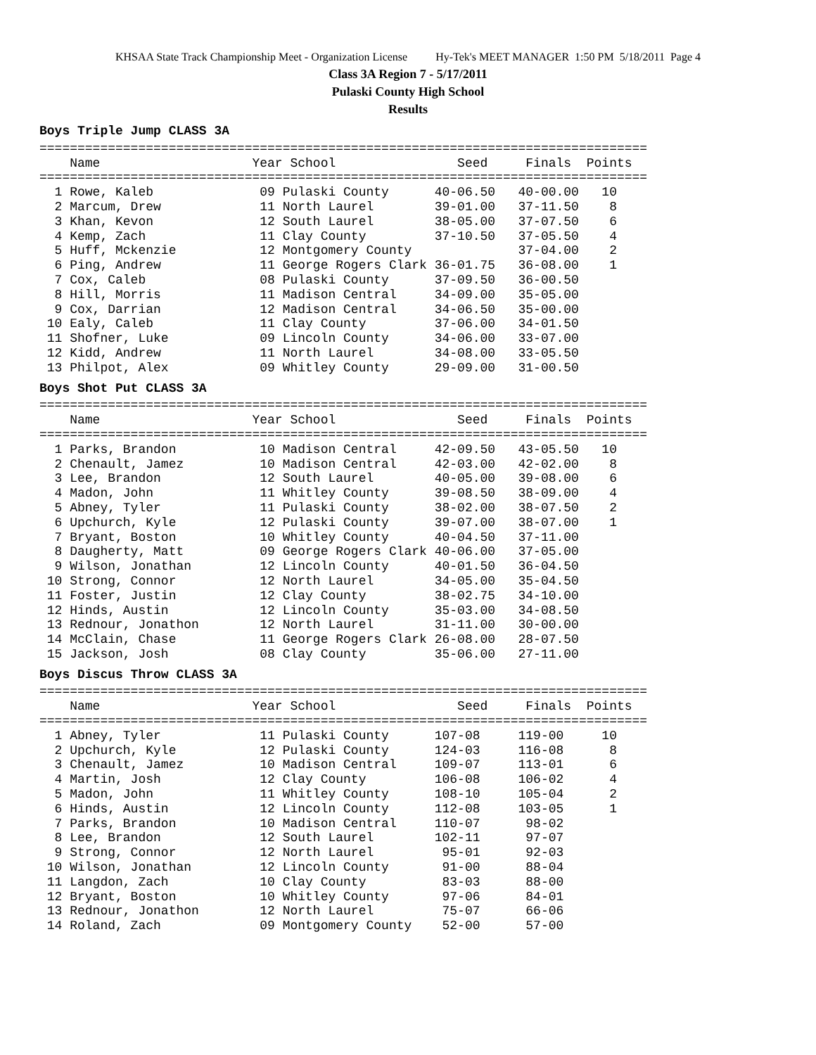KHSAA State Track Championship Meet - Organization License Hy-Tek's MEET MANAGER 1:50 PM 5/18/2011 Page 4
Class 3A Region 7 - 5/17/2011
Pulaski County High School
Results
Boys Triple Jump CLASS 3A================================================================================
    Name                    Year School                Seed     Finals  Points
================================================================================
  1 Rowe, Kaleb              09 Pulaski County      40-06.50   40-00.00   10
  2 Marcum, Drew             11 North Laurel        39-01.00   37-11.50    8
  3 Khan, Kevon              12 South Laurel        38-05.00   37-07.50    6
  4 Kemp, Zach               11 Clay County         37-10.50   37-05.50    4
  5 Huff, Mckenzie           12 Montgomery County              37-04.00    2
  6 Ping, Andrew             11 George Rogers Clark 36-01.75   36-08.00    1
  7 Cox, Caleb               08 Pulaski County      37-09.50   36-00.50
  8 Hill, Morris             11 Madison Central     34-09.00   35-05.00
  9 Cox, Darrian             12 Madison Central     34-06.50   35-00.00
 10 Ealy, Caleb              11 Clay County         37-06.00   34-01.50
 11 Shofner, Luke            09 Lincoln County      34-06.00   33-07.00
 12 Kidd, Andrew             11 North Laurel        34-08.00   33-05.50
 13 Philpot, Alex            09 Whitley County      29-09.00   31-00.50
Boys Shot Put CLASS 3A================================================================================
    Name                    Year School                Seed     Finals  Points
================================================================================
  1 Parks, Brandon           10 Madison Central     42-09.50   43-05.50   10
  2 Chenault, Jamez          10 Madison Central     42-03.00   42-02.00    8
  3 Lee, Brandon             12 South Laurel        40-05.00   39-08.00    6
  4 Madon, John              11 Whitley County      39-08.50   38-09.00    4
  5 Abney, Tyler             11 Pulaski County      38-02.00   38-07.50    2
  6 Upchurch, Kyle           12 Pulaski County      39-07.00   38-07.00    1
  7 Bryant, Boston           10 Whitley County      40-04.50   37-11.00
  8 Daugherty, Matt          09 George Rogers Clark 40-06.00   37-05.00
  9 Wilson, Jonathan         12 Lincoln County      40-01.50   36-04.50
 10 Strong, Connor           12 North Laurel        34-05.00   35-04.50
 11 Foster, Justin           12 Clay County         38-02.75   34-10.00
 12 Hinds, Austin            12 Lincoln County      35-03.00   34-08.50
 13 Rednour, Jonathon        12 North Laurel        31-11.00   30-00.00
 14 McClain, Chase           11 George Rogers Clark 26-08.00   28-07.50
 15 Jackson, Josh            08 Clay County         35-06.00   27-11.00
Boys Discus Throw CLASS 3A================================================================================
    Name                    Year School                Seed     Finals  Points
================================================================================
  1 Abney, Tyler             11 Pulaski County      107-08     119-00     10
  2 Upchurch, Kyle           12 Pulaski County      124-03     116-08      8
  3 Chenault, Jamez          10 Madison Central     109-07     113-01      6
  4 Martin, Josh             12 Clay County         106-08     106-02      4
  5 Madon, John              11 Whitley County      108-10     105-04      2
  6 Hinds, Austin            12 Lincoln County      112-08     103-05      1
  7 Parks, Brandon           10 Madison Central     110-07      98-02
  8 Lee, Brandon             12 South Laurel        102-11      97-07
  9 Strong, Connor           12 North Laurel         95-01      92-03
 10 Wilson, Jonathan         12 Lincoln County       91-00      88-04
 11 Langdon, Zach            10 Clay County          83-03      88-00
 12 Bryant, Boston           10 Whitley County       97-06      84-01
 13 Rednour, Jonathon        12 North Laurel         75-07      66-06
 14 Roland, Zach             09 Montgomery County    52-00      57-00